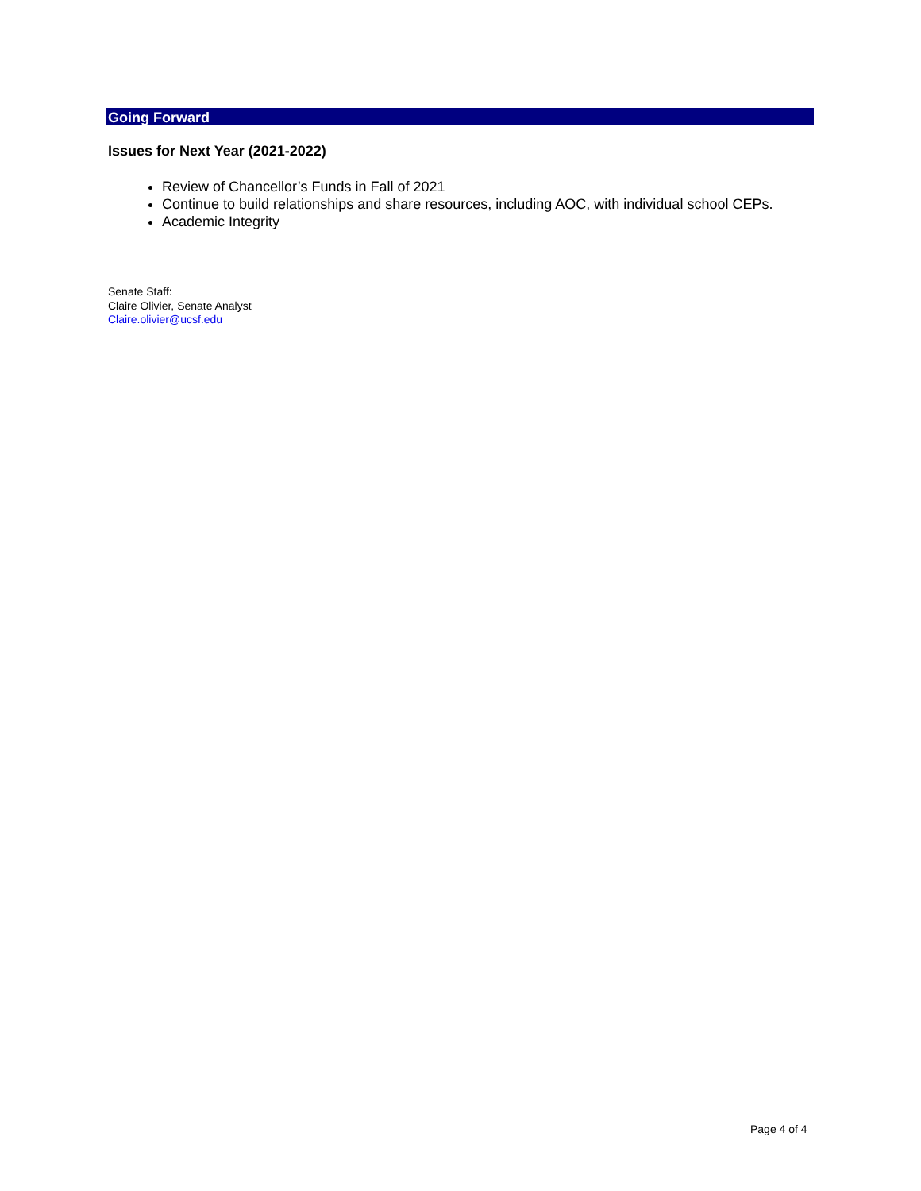Going Forward
Issues for Next Year (2021-2022)
Review of Chancellor’s Funds in Fall of 2021
Continue to build relationships and share resources, including AOC, with individual school CEPs.
Academic Integrity
Senate Staff:
Claire Olivier, Senate Analyst
Claire.olivier@ucsf.edu
Page 4 of 4